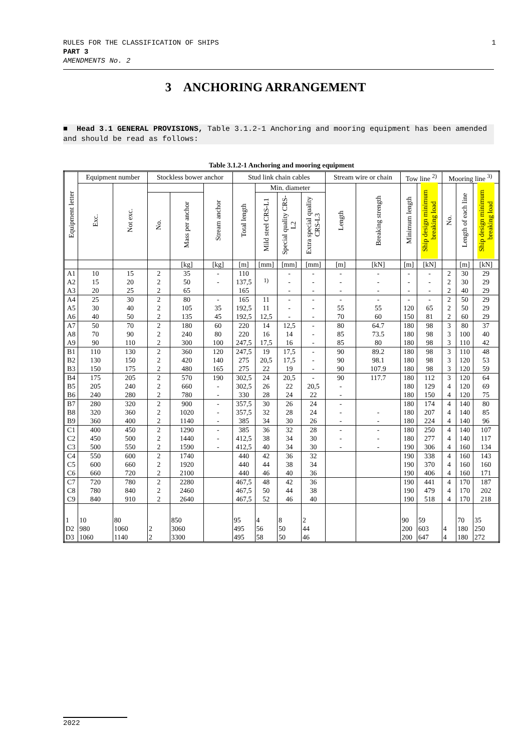RULES FOR THE CLASSIFICATION OF SHIPS
PART 3
AMENDMENTS No. 2
1
3 ANCHORING ARRANGEMENT
■ Head 3.1 GENERAL PROVISIONS, Table 3.1.2-1 Anchoring and mooring equipment has been amended and should be read as follows:
Table 3.1.2-1 Anchoring and mooring equipment
| Equipment letter | Equipment number | | Stockless bower anchor | | | Stud link chain cables | | | | Stream wire or chain | | Tow line <sup>2)</sup> | | Mooring line <sup>3)</sup> | | |
| --- | --- | --- | --- | --- | --- | --- | --- | --- | --- | --- | --- | --- | --- | --- | --- | --- |
| | Exc. | Not exc. | | | Stream anchor | Total length | Min. diameter | | | Length | Breaking strength | Minimum length | Ship design minimum breaking load | No. | Length of each line | Ship design minimum breaking load |
| | | | No. | Mass per anchor | | | Mild steel CRS-L1 | Special quality CRS-L2 | Extra special quality CRS-L3 | | | | | | | |
| | | | | [kg] | [kg] | [m] | [mm] | [mm] | [mm] | [m] | [kN] | [m] | [kN] | | [m] | [kN] |
| A1 | 10 | 15 | 2 | 35 | - | 110 | <sup>1)</sup> | - | - | - | - | - | - | 2 | 30 | 29 |
| A2 | 15 | 20 | 2 | 50 | - | 137,5 | | - | - | - | - | - | - | 2 | 30 | 29 |
| A3 | 20 | 25 | 2 | 65 | | 165 | | - | - | - | - | - | - | 2 | 40 | 29 |
| A4 | 25 | 30 | 2 | 80 | - | 165 | 11 | - | - | - | - | - | - | 2 | 50 | 29 |
| A5 | 30 | 40 | 2 | 105 | 35 | 192,5 | 11 | - | - | 55 | 55 | 120 | 65 | 2 | 50 | 29 |
| A6 | 40 | 50 | 2 | 135 | 45 | 192,5 | 12,5 | - | - | 70 | 60 | 150 | 81 | 2 | 60 | 29 |
| A7 | 50 | 70 | 2 | 180 | 60 | 220 | 14 | 12,5 | - | 80 | 64.7 | 180 | 98 | 3 | 80 | 37 |
| A8 | 70 | 90 | 2 | 240 | 80 | 220 | 16 | 14 | - | 85 | 73.5 | 180 | 98 | 3 | 100 | 40 |
| A9 | 90 | 110 | 2 | 300 | 100 | 247,5 | 17,5 | 16 | - | 85 | 80 | 180 | 98 | 3 | 110 | 42 |
| B1 | 110 | 130 | 2 | 360 | 120 | 247,5 | 19 | 17,5 | - | 90 | 89.2 | 180 | 98 | 3 | 110 | 48 |
| B2 | 130 | 150 | 2 | 420 | 140 | 275 | 20,5 | 17,5 | - | 90 | 98.1 | 180 | 98 | 3 | 120 | 53 |
| B3 | 150 | 175 | 2 | 480 | 165 | 275 | 22 | 19 | - | 90 | 107.9 | 180 | 98 | 3 | 120 | 59 |
| B4 | 175 | 205 | 2 | 570 | 190 | 302,5 | 24 | 20,5 | - | 90 | 117.7 | 180 | 112 | 3 | 120 | 64 |
| B5 | 205 | 240 | 2 | 660 | - | 302,5 | 26 | 22 | 20,5 | - | | 180 | 129 | 4 | 120 | 69 |
| B6 | 240 | 280 | 2 | 780 | - | 330 | 28 | 24 | 22 | - | | 180 | 150 | 4 | 120 | 75 |
| B7 | 280 | 320 | 2 | 900 | - | 357,5 | 30 | 26 | 24 | - | | 180 | 174 | 4 | 140 | 80 |
| B8 | 320 | 360 | 2 | 1020 | - | 357,5 | 32 | 28 | 24 | - | - | 180 | 207 | 4 | 140 | 85 |
| B9 | 360 | 400 | 2 | 1140 | - | 385 | 34 | 30 | 26 | - | - | 180 | 224 | 4 | 140 | 96 |
| C1 | 400 | 450 | 2 | 1290 | - | 385 | 36 | 32 | 28 | - | - | 180 | 250 | 4 | 140 | 107 |
| C2 | 450 | 500 | 2 | 1440 | - | 412,5 | 38 | 34 | 30 | - | - | 180 | 277 | 4 | 140 | 117 |
| C3 | 500 | 550 | 2 | 1590 | - | 412,5 | 40 | 34 | 30 | - | - | 190 | 306 | 4 | 160 | 134 |
| C4 | 550 | 600 | 2 | 1740 | | 440 | 42 | 36 | 32 | | | 190 | 338 | 4 | 160 | 143 |
| C5 | 600 | 660 | 2 | 1920 | | 440 | 44 | 38 | 34 | | | 190 | 370 | 4 | 160 | 160 |
| C6 | 660 | 720 | 2 | 2100 | | 440 | 46 | 40 | 36 | | | 190 | 406 | 4 | 160 | 171 |
| C7 | 720 | 780 | 2 | 2280 | | 467,5 | 48 | 42 | 36 | | | 190 | 441 | 4 | 170 | 187 |
| C8 | 780 | 840 | 2 | 2460 | | 467,5 | 50 | 44 | 38 | | | 190 | 479 | 4 | 170 | 202 |
| C9 | 840 | 910 | 2 | 2640 | | 467,5 | 52 | 46 | 40 | | | 190 | 518 | 4 | 170 | 218 |
| 1 | 10 | 80 | | 850 | | 95 | 4 | 8 | 2 | | | 90 | 59 | | 70 | 35 |
| D2 | 980 | 1060 | 2 | 3060 | | 495 | 56 | 50 | 44 | | | 200 | 603 | 4 | 180 | 250 |
| D3 | 1060 | 1140 | 2 | 3300 | | 495 | 58 | 50 | 46 | | | 200 | 647 | 4 | 180 | 272 |
2022